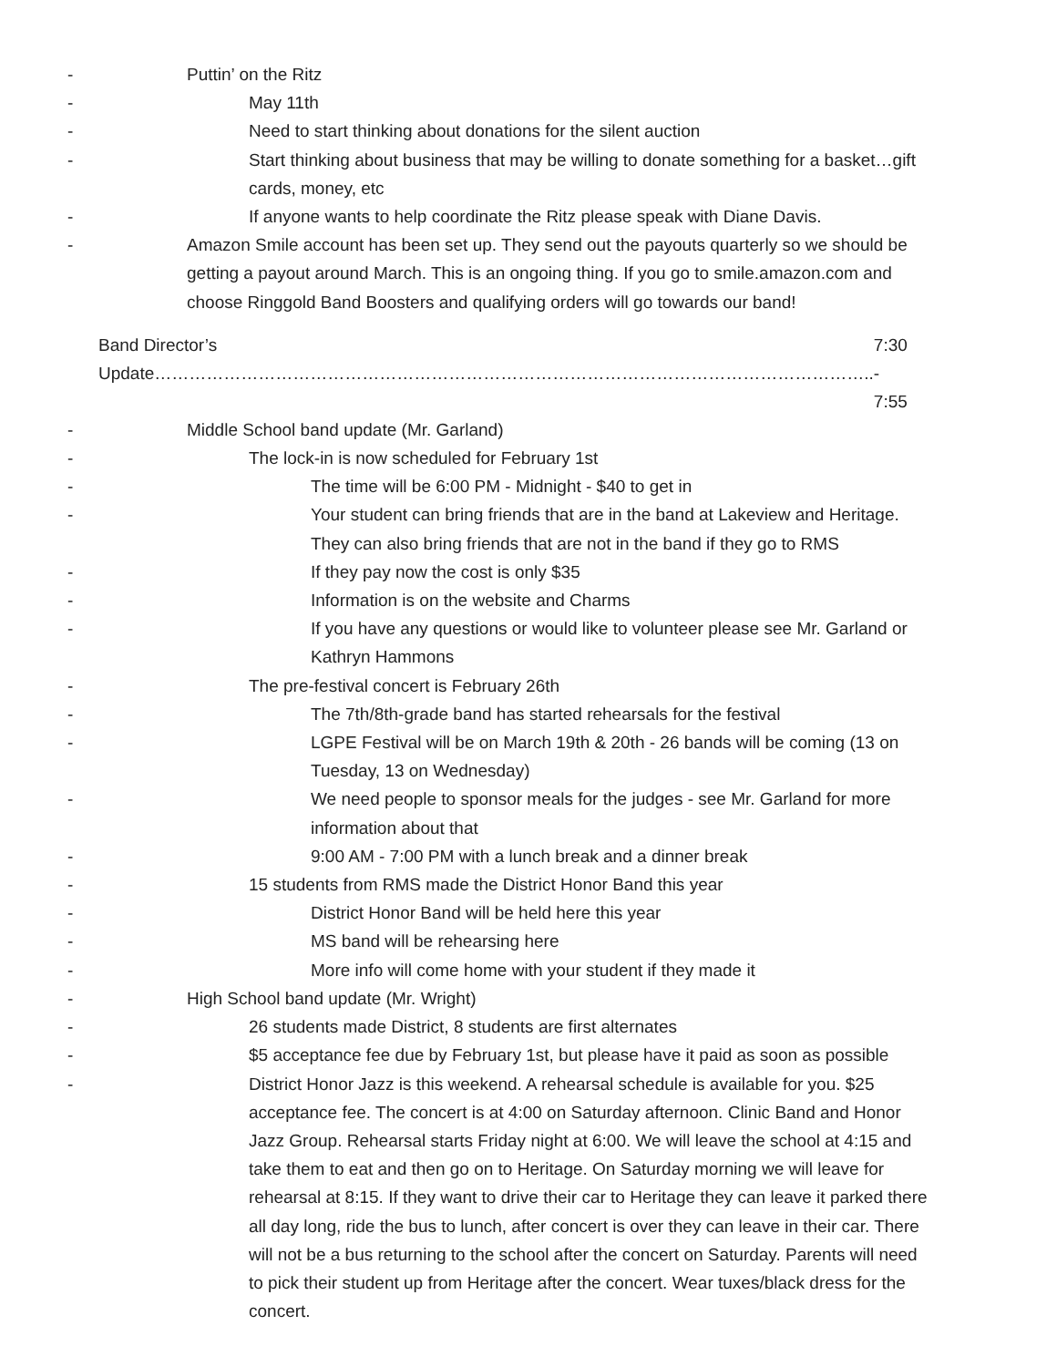- Puttin’ on the Ritz
- May 11th
- Need to start thinking about donations for the silent auction
- Start thinking about business that may be willing to donate something for a basket…gift cards, money, etc
- If anyone wants to help coordinate the Ritz please speak with Diane Davis.
- Amazon Smile account has been set up. They send out the payouts quarterly so we should be getting a payout around March. This is an ongoing thing. If you go to smile.amazon.com and choose Ringgold Band Boosters and qualifying orders will go towards our band!
Band Director’s Update…………………………………………………………………………………………………………….. 7:30 - 7:55
- Middle School band update (Mr. Garland)
- The lock-in is now scheduled for February 1st
- The time will be 6:00 PM - Midnight - $40 to get in
- Your student can bring friends that are in the band at Lakeview and Heritage. They can also bring friends that are not in the band if they go to RMS
- If they pay now the cost is only $35
- Information is on the website and Charms
- If you have any questions or would like to volunteer please see Mr. Garland or Kathryn Hammons
- The pre-festival concert is February 26th
- The 7th/8th-grade band has started rehearsals for the festival
- LGPE Festival will be on March 19th & 20th - 26 bands will be coming (13 on Tuesday, 13 on Wednesday)
- We need people to sponsor meals for the judges - see Mr. Garland for more information about that
- 9:00 AM - 7:00 PM with a lunch break and a dinner break
- 15 students from RMS made the District Honor Band this year
- District Honor Band will be held here this year
- MS band will be rehearsing here
- More info will come home with your student if they made it
- High School band update (Mr. Wright)
- 26 students made District, 8 students are first alternates
- $5 acceptance fee due by February 1st, but please have it paid as soon as possible
- District Honor Jazz is this weekend. A rehearsal schedule is available for you. $25 acceptance fee. The concert is at 4:00 on Saturday afternoon. Clinic Band and Honor Jazz Group. Rehearsal starts Friday night at 6:00. We will leave the school at 4:15 and take them to eat and then go on to Heritage. On Saturday morning we will leave for rehearsal at 8:15. If they want to drive their car to Heritage they can leave it parked there all day long, ride the bus to lunch, after concert is over they can leave in their car. There will not be a bus returning to the school after the concert on Saturday. Parents will need to pick their student up from Heritage after the concert. Wear tuxes/black dress for the concert.